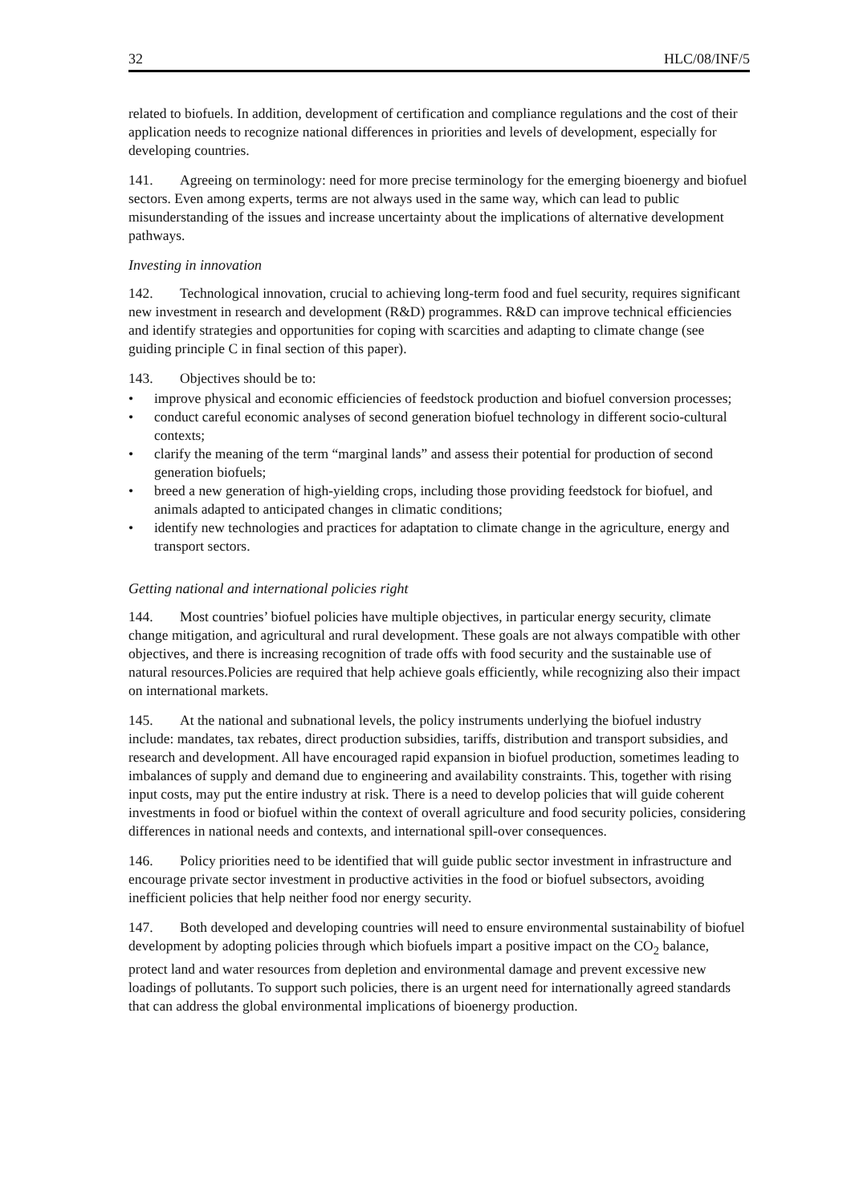32 HLC/08/INF/5
related to biofuels. In addition, development of certification and compliance regulations and the cost of their application needs to recognize national differences in priorities and levels of development, especially for developing countries.
141. Agreeing on terminology: need for more precise terminology for the emerging bioenergy and biofuel sectors. Even among experts, terms are not always used in the same way, which can lead to public misunderstanding of the issues and increase uncertainty about the implications of alternative development pathways.
Investing in innovation
142. Technological innovation, crucial to achieving long-term food and fuel security, requires significant new investment in research and development (R&D) programmes. R&D can improve technical efficiencies and identify strategies and opportunities for coping with scarcities and adapting to climate change (see guiding principle C in final section of this paper).
143. Objectives should be to:
• improve physical and economic efficiencies of feedstock production and biofuel conversion processes;
• conduct careful economic analyses of second generation biofuel technology in different socio-cultural contexts;
• clarify the meaning of the term “marginal lands” and assess their potential for production of second generation biofuels;
• breed a new generation of high-yielding crops, including those providing feedstock for biofuel, and animals adapted to anticipated changes in climatic conditions;
• identify new technologies and practices for adaptation to climate change in the agriculture, energy and transport sectors.
Getting national and international policies right
144. Most countries’ biofuel policies have multiple objectives, in particular energy security, climate change mitigation, and agricultural and rural development. These goals are not always compatible with other objectives, and there is increasing recognition of trade offs with food security and the sustainable use of natural resources.Policies are required that help achieve goals efficiently, while recognizing also their impact on international markets.
145. At the national and subnational levels, the policy instruments underlying the biofuel industry include: mandates, tax rebates, direct production subsidies, tariffs, distribution and transport subsidies, and research and development. All have encouraged rapid expansion in biofuel production, sometimes leading to imbalances of supply and demand due to engineering and availability constraints. This, together with rising input costs, may put the entire industry at risk. There is a need to develop policies that will guide coherent investments in food or biofuel within the context of overall agriculture and food security policies, considering differences in national needs and contexts, and international spill-over consequences.
146. Policy priorities need to be identified that will guide public sector investment in infrastructure and encourage private sector investment in productive activities in the food or biofuel subsectors, avoiding inefficient policies that help neither food nor energy security.
147. Both developed and developing countries will need to ensure environmental sustainability of biofuel development by adopting policies through which biofuels impart a positive impact on the CO<sub>2</sub> balance, protect land and water resources from depletion and environmental damage and prevent excessive new loadings of pollutants. To support such policies, there is an urgent need for internationally agreed standards that can address the global environmental implications of bioenergy production.